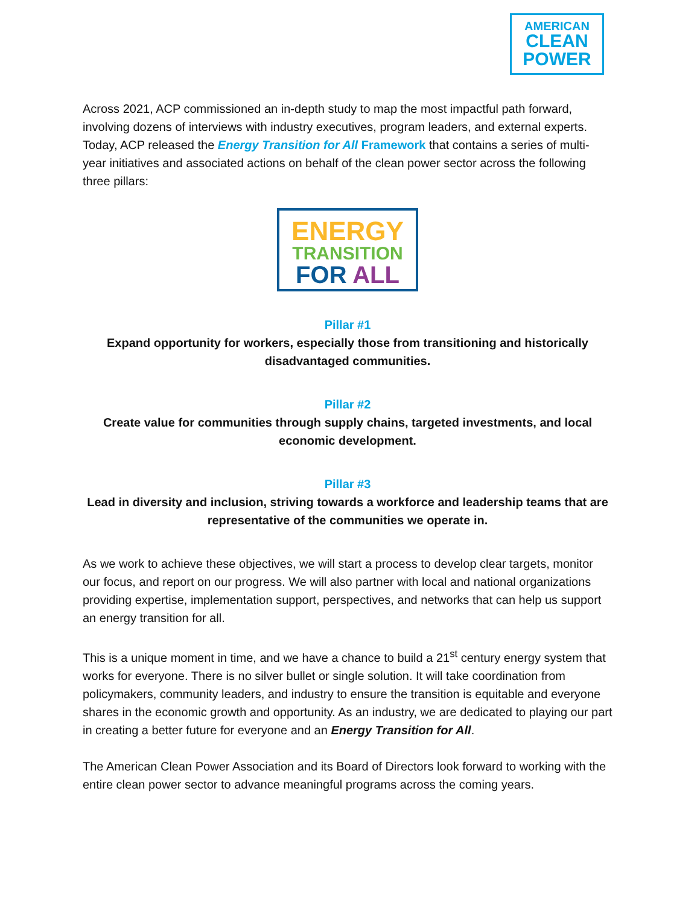AMERICAN
CLEAN
POWER
Across 2021, ACP commissioned an in-depth study to map the most impactful path forward, involving dozens of interviews with industry executives, program leaders, and external experts. Today, ACP released the Energy Transition for All Framework that contains a series of multi-year initiatives and associated actions on behalf of the clean power sector across the following three pillars:
ENERGY
TRANSITION
FOR ALL
Pillar #1
Expand opportunity for workers, especially those from transitioning and historically disadvantaged communities.
Pillar #2
Create value for communities through supply chains, targeted investments, and local economic development.
Pillar #3
Lead in diversity and inclusion, striving towards a workforce and leadership teams that are representative of the communities we operate in.
As we work to achieve these objectives, we will start a process to develop clear targets, monitor our focus, and report on our progress. We will also partner with local and national organizations providing expertise, implementation support, perspectives, and networks that can help us support an energy transition for all.
This is a unique moment in time, and we have a chance to build a 21<sup>st</sup> century energy system that works for everyone. There is no silver bullet or single solution. It will take coordination from policymakers, community leaders, and industry to ensure the transition is equitable and everyone shares in the economic growth and opportunity. As an industry, we are dedicated to playing our part in creating a better future for everyone and an Energy Transition for All.
The American Clean Power Association and its Board of Directors look forward to working with the entire clean power sector to advance meaningful programs across the coming years.